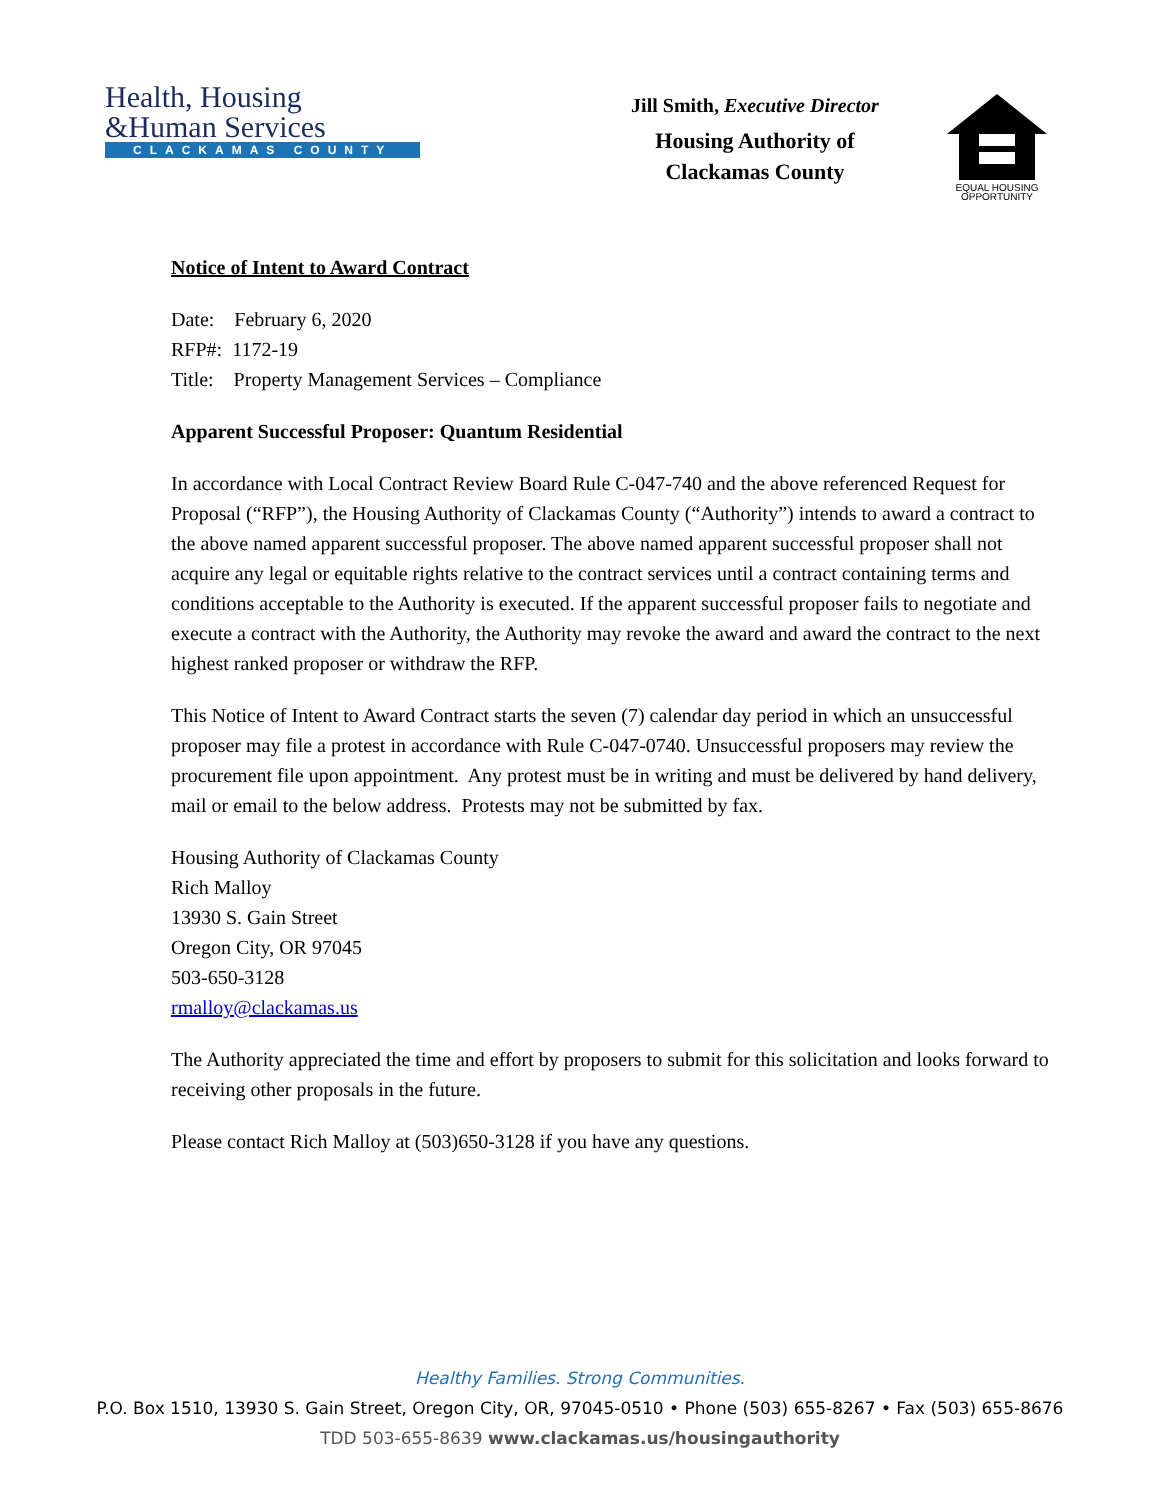Health, Housing
&Human Services
CLACKAMAS COUNTY
Jill Smith, Executive Director
Housing Authority of
Clackamas County
EQUAL HOUSING OPPORTUNITY
Notice of Intent to Award Contract
Date: February 6, 2020
RFP#: 1172-19
Title: Property Management Services – Compliance
Apparent Successful Proposer: Quantum Residential
In accordance with Local Contract Review Board Rule C-047-740 and the above referenced Request for Proposal (“RFP”), the Housing Authority of Clackamas County (“Authority”) intends to award a contract to the above named apparent successful proposer. The above named apparent successful proposer shall not acquire any legal or equitable rights relative to the contract services until a contract containing terms and conditions acceptable to the Authority is executed. If the apparent successful proposer fails to negotiate and execute a contract with the Authority, the Authority may revoke the award and award the contract to the next highest ranked proposer or withdraw the RFP.
This Notice of Intent to Award Contract starts the seven (7) calendar day period in which an unsuccessful proposer may file a protest in accordance with Rule C-047-0740. Unsuccessful proposers may review the procurement file upon appointment. Any protest must be in writing and must be delivered by hand delivery, mail or email to the below address. Protests may not be submitted by fax.
Housing Authority of Clackamas County
Rich Malloy
13930 S. Gain Street
Oregon City, OR 97045
503-650-3128
rmalloy@clackamas.us
The Authority appreciated the time and effort by proposers to submit for this solicitation and looks forward to receiving other proposals in the future.
Please contact Rich Malloy at (503)650-3128 if you have any questions.
Healthy Families. Strong Communities.
P.O. Box 1510, 13930 S. Gain Street, Oregon City, OR, 97045-0510 • Phone (503) 655-8267 • Fax (503) 655-8676
TDD 503-655-8639 www.clackamas.us/housingauthority